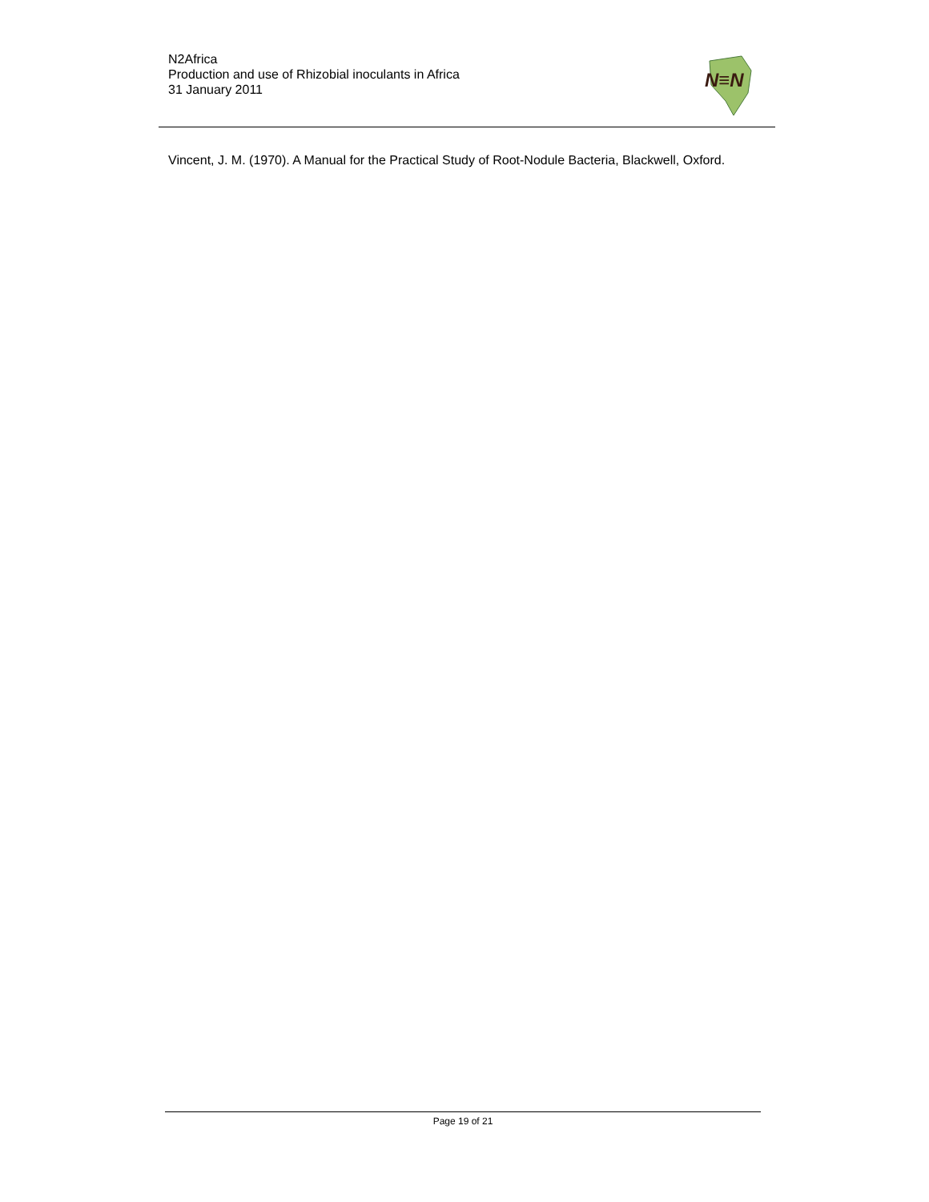N2Africa
Production and use of Rhizobial inoculants in Africa
31 January 2011
N≡N
Vincent, J. M. (1970). A Manual for the Practical Study of Root-Nodule Bacteria, Blackwell, Oxford.
Page 19 of 21